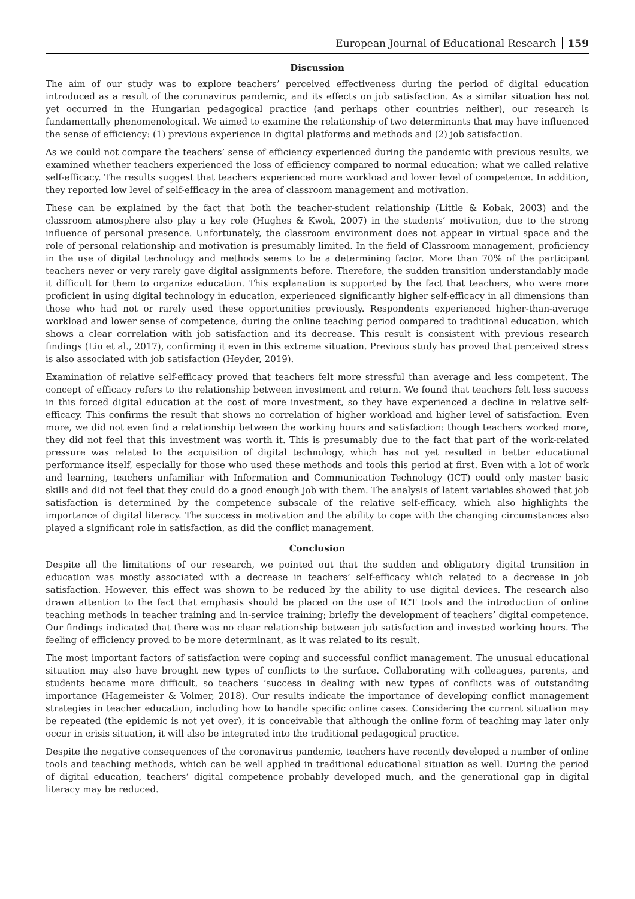European Journal of Educational Research 159
Discussion
The aim of our study was to explore teachers’ perceived effectiveness during the period of digital education introduced as a result of the coronavirus pandemic, and its effects on job satisfaction. As a similar situation has not yet occurred in the Hungarian pedagogical practice (and perhaps other countries neither), our research is fundamentally phenomenological. We aimed to examine the relationship of two determinants that may have influenced the sense of efficiency: (1) previous experience in digital platforms and methods and (2) job satisfaction.
As we could not compare the teachers’ sense of efficiency experienced during the pandemic with previous results, we examined whether teachers experienced the loss of efficiency compared to normal education; what we called relative self-efficacy. The results suggest that teachers experienced more workload and lower level of competence. In addition, they reported low level of self-efficacy in the area of classroom management and motivation.
These can be explained by the fact that both the teacher-student relationship (Little & Kobak, 2003) and the classroom atmosphere also play a key role (Hughes & Kwok, 2007) in the students’ motivation, due to the strong influence of personal presence. Unfortunately, the classroom environment does not appear in virtual space and the role of personal relationship and motivation is presumably limited. In the field of Classroom management, proficiency in the use of digital technology and methods seems to be a determining factor. More than 70% of the participant teachers never or very rarely gave digital assignments before. Therefore, the sudden transition understandably made it difficult for them to organize education. This explanation is supported by the fact that teachers, who were more proficient in using digital technology in education, experienced significantly higher self-efficacy in all dimensions than those who had not or rarely used these opportunities previously. Respondents experienced higher-than-average workload and lower sense of competence, during the online teaching period compared to traditional education, which shows a clear correlation with job satisfaction and its decrease. This result is consistent with previous research findings (Liu et al., 2017), confirming it even in this extreme situation. Previous study has proved that perceived stress is also associated with job satisfaction (Heyder, 2019).
Examination of relative self-efficacy proved that teachers felt more stressful than average and less competent. The concept of efficacy refers to the relationship between investment and return. We found that teachers felt less success in this forced digital education at the cost of more investment, so they have experienced a decline in relative self-efficacy. This confirms the result that shows no correlation of higher workload and higher level of satisfaction. Even more, we did not even find a relationship between the working hours and satisfaction: though teachers worked more, they did not feel that this investment was worth it. This is presumably due to the fact that part of the work-related pressure was related to the acquisition of digital technology, which has not yet resulted in better educational performance itself, especially for those who used these methods and tools this period at first. Even with a lot of work and learning, teachers unfamiliar with Information and Communication Technology (ICT) could only master basic skills and did not feel that they could do a good enough job with them. The analysis of latent variables showed that job satisfaction is determined by the competence subscale of the relative self-efficacy, which also highlights the importance of digital literacy. The success in motivation and the ability to cope with the changing circumstances also played a significant role in satisfaction, as did the conflict management.
Conclusion
Despite all the limitations of our research, we pointed out that the sudden and obligatory digital transition in education was mostly associated with a decrease in teachers’ self-efficacy which related to a decrease in job satisfaction. However, this effect was shown to be reduced by the ability to use digital devices. The research also drawn attention to the fact that emphasis should be placed on the use of ICT tools and the introduction of online teaching methods in teacher training and in-service training; briefly the development of teachers’ digital competence. Our findings indicated that there was no clear relationship between job satisfaction and invested working hours. The feeling of efficiency proved to be more determinant, as it was related to its result.
The most important factors of satisfaction were coping and successful conflict management. The unusual educational situation may also have brought new types of conflicts to the surface. Collaborating with colleagues, parents, and students became more difficult, so teachers ’success in dealing with new types of conflicts was of outstanding importance (Hagemeister & Volmer, 2018). Our results indicate the importance of developing conflict management strategies in teacher education, including how to handle specific online cases. Considering the current situation may be repeated (the epidemic is not yet over), it is conceivable that although the online form of teaching may later only occur in crisis situation, it will also be integrated into the traditional pedagogical practice.
Despite the negative consequences of the coronavirus pandemic, teachers have recently developed a number of online tools and teaching methods, which can be well applied in traditional educational situation as well. During the period of digital education, teachers’ digital competence probably developed much, and the generational gap in digital literacy may be reduced.